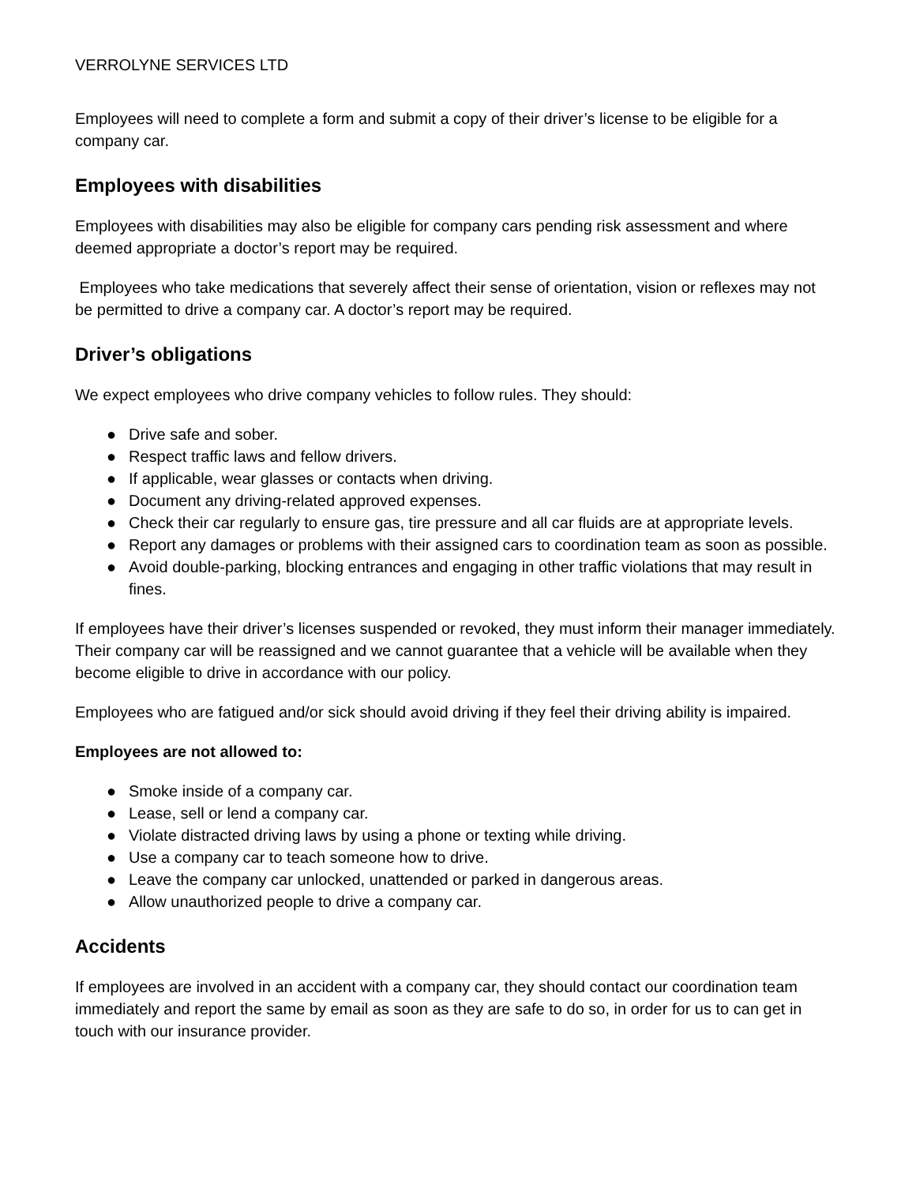VERROLYNE SERVICES LTD
Employees will need to complete a form and submit a copy of their driver’s license to be eligible for a company car.
Employees with disabilities
Employees with disabilities may also be eligible for company cars pending risk assessment and where deemed appropriate a doctor’s report may be required.
Employees who take medications that severely affect their sense of orientation, vision or reflexes may not be permitted to drive a company car. A doctor’s report may be required.
Driver’s obligations
We expect employees who drive company vehicles to follow rules. They should:
● Drive safe and sober.
● Respect traffic laws and fellow drivers.
● If applicable, wear glasses or contacts when driving.
● Document any driving-related approved expenses.
● Check their car regularly to ensure gas, tire pressure and all car fluids are at appropriate levels.
● Report any damages or problems with their assigned cars to coordination team as soon as possible.
● Avoid double-parking, blocking entrances and engaging in other traffic violations that may result in fines.
If employees have their driver’s licenses suspended or revoked, they must inform their manager immediately. Their company car will be reassigned and we cannot guarantee that a vehicle will be available when they become eligible to drive in accordance with our policy.
Employees who are fatigued and/or sick should avoid driving if they feel their driving ability is impaired.
Employees are not allowed to:
● Smoke inside of a company car.
● Lease, sell or lend a company car.
● Violate distracted driving laws by using a phone or texting while driving.
● Use a company car to teach someone how to drive.
● Leave the company car unlocked, unattended or parked in dangerous areas.
● Allow unauthorized people to drive a company car.
Accidents
If employees are involved in an accident with a company car, they should contact our coordination team immediately and report the same by email as soon as they are safe to do so, in order for us to can get in touch with our insurance provider.